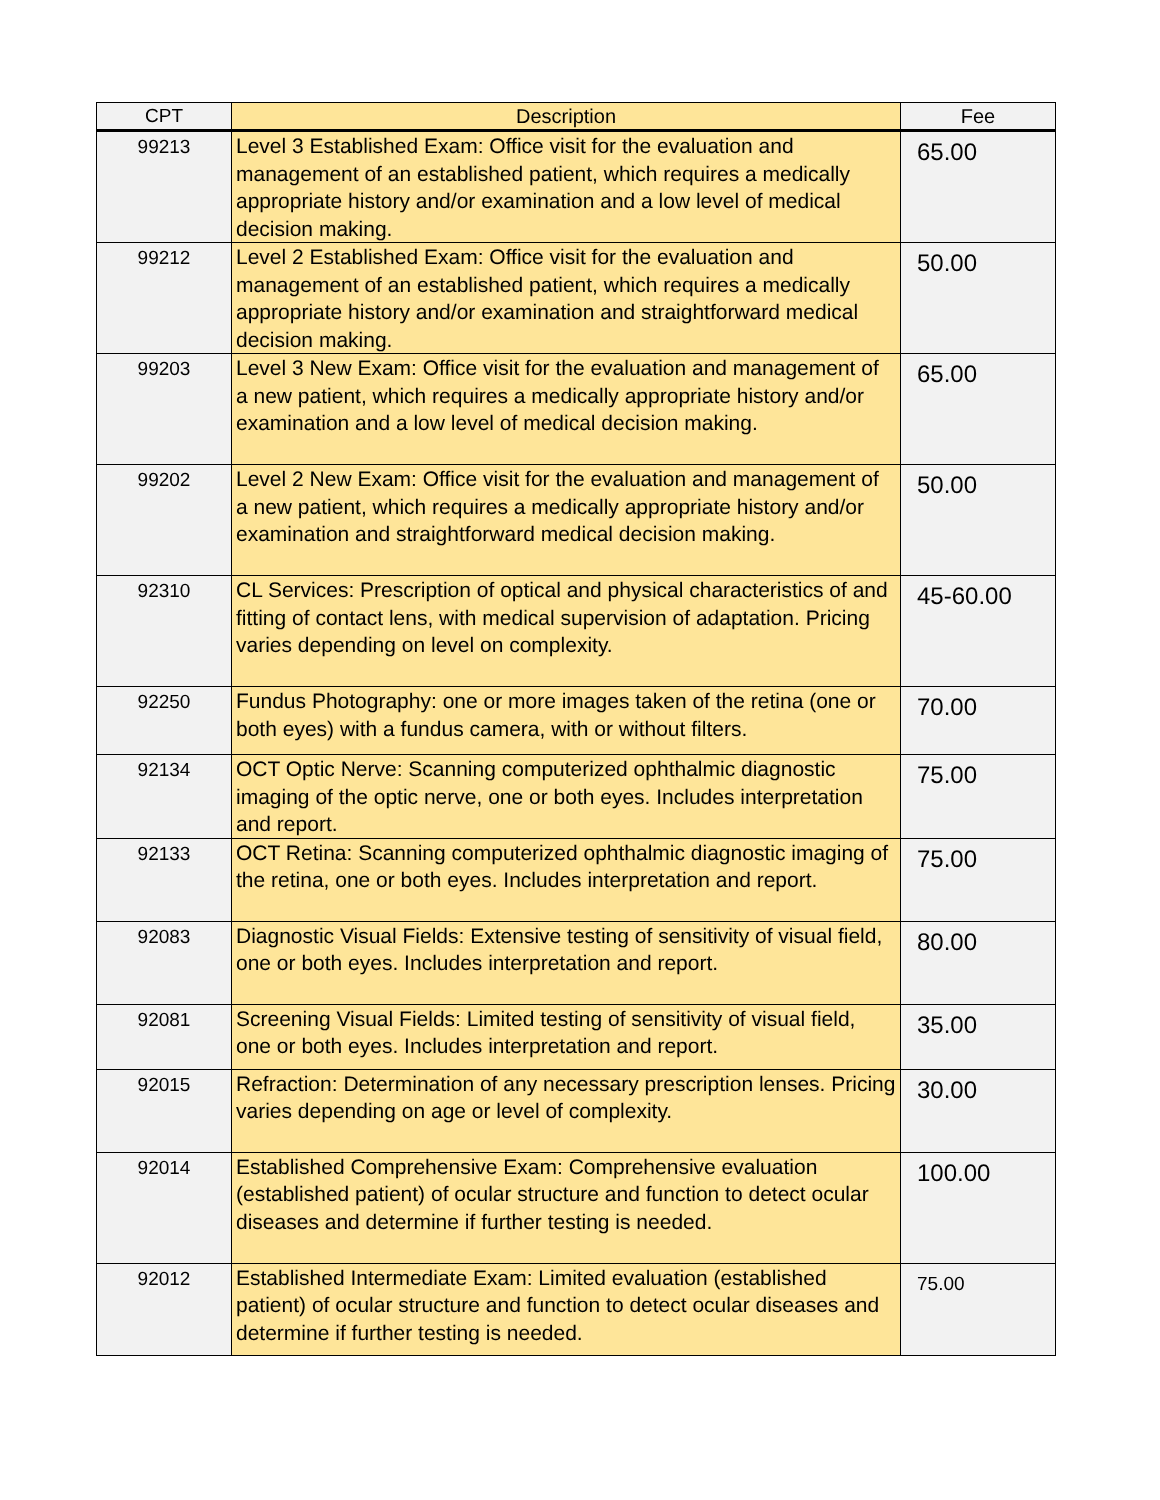| CPT | Description | Fee |
| --- | --- | --- |
| 99213 | Level 3 Established Exam: Office visit for the evaluation and management of an established patient, which requires a medically appropriate history and/or examination and a low level of medical decision making. | 65.00 |
| 99212 | Level 2 Established Exam: Office visit for the evaluation and management of an established patient, which requires a medically appropriate history and/or examination and straightforward medical decision making. | 50.00 |
| 99203 | Level 3 New Exam: Office visit for the evaluation and management of a new patient, which requires a medically appropriate history and/or examination and a low level of medical decision making. | 65.00 |
| 99202 | Level 2 New Exam: Office visit for the evaluation and management of a new patient, which requires a medically appropriate history and/or examination and straightforward medical decision making. | 50.00 |
| 92310 | CL Services: Prescription of optical and physical characteristics of and fitting of contact lens, with medical supervision of adaptation. Pricing varies depending on level on complexity. | 45-60.00 |
| 92250 | Fundus Photography: one or more images taken of the retina (one or both eyes) with a fundus camera, with or without filters. | 70.00 |
| 92134 | OCT Optic Nerve: Scanning computerized ophthalmic diagnostic imaging of the optic nerve, one or both eyes. Includes interpretation and report. | 75.00 |
| 92133 | OCT Retina: Scanning computerized ophthalmic diagnostic imaging of the retina, one or both eyes. Includes interpretation and report. | 75.00 |
| 92083 | Diagnostic Visual Fields: Extensive testing of sensitivity of visual field, one or both eyes. Includes interpretation and report. | 80.00 |
| 92081 | Screening Visual Fields: Limited testing of sensitivity of visual field, one or both eyes. Includes interpretation and report. | 35.00 |
| 92015 | Refraction: Determination of any necessary prescription lenses. Pricing varies depending on age or level of complexity. | 30.00 |
| 92014 | Established Comprehensive Exam: Comprehensive evaluation (established patient) of ocular structure and function to detect ocular diseases and determine if further testing is needed. | 100.00 |
| 92012 | Established Intermediate Exam: Limited evaluation (established patient) of ocular structure and function to detect ocular diseases and determine if further testing is needed. | 75.00 |